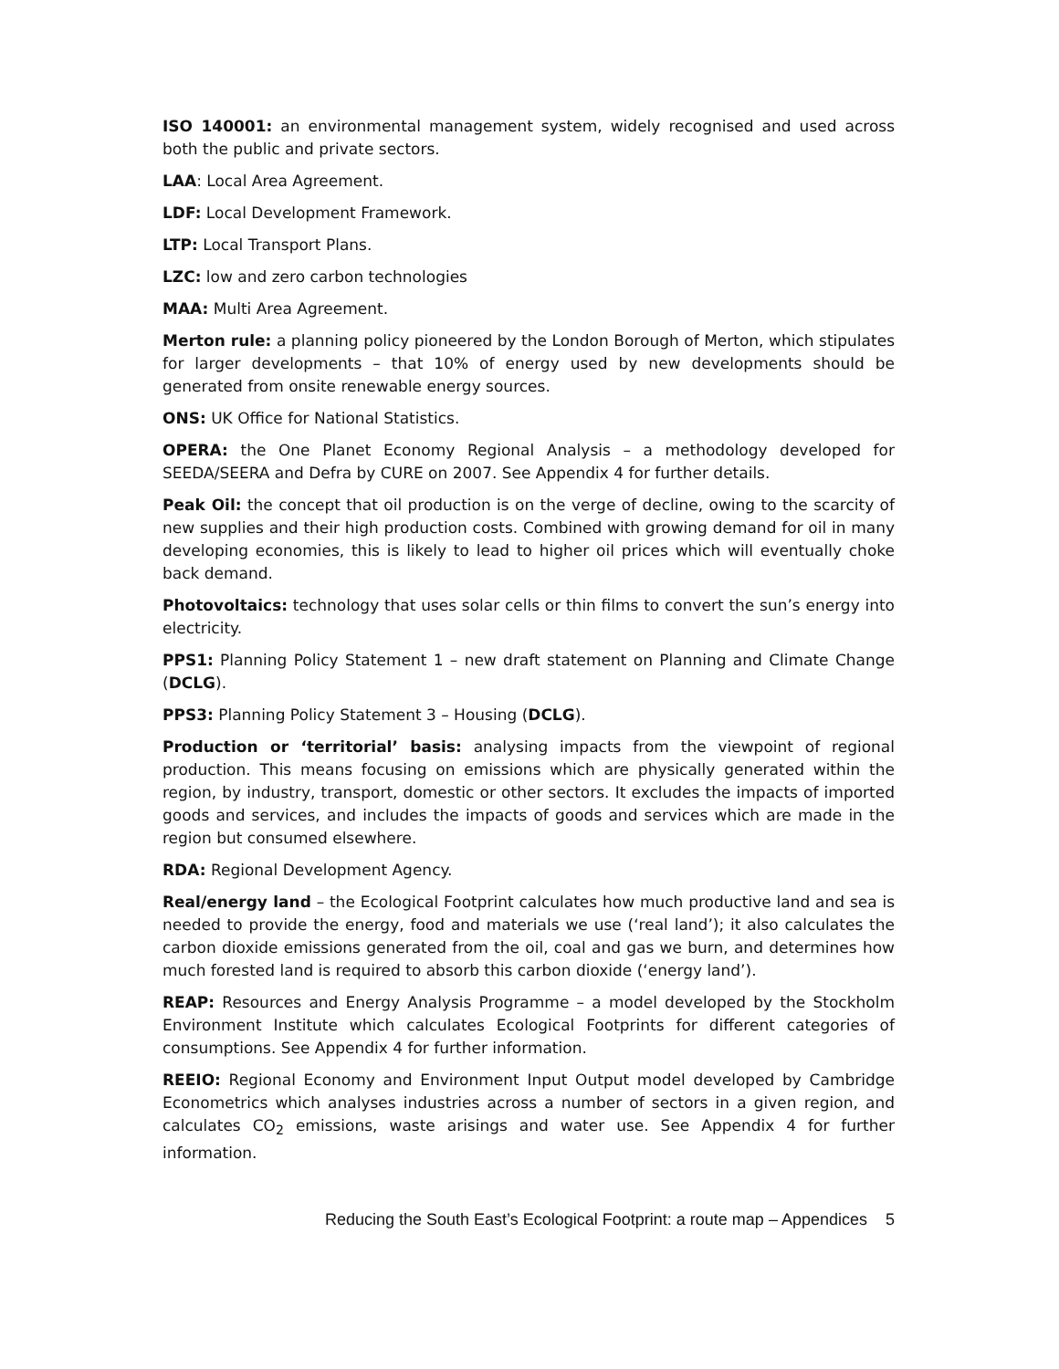ISO 140001: an environmental management system, widely recognised and used across both the public and private sectors.
LAA: Local Area Agreement.
LDF: Local Development Framework.
LTP: Local Transport Plans.
LZC: low and zero carbon technologies
MAA: Multi Area Agreement.
Merton rule: a planning policy pioneered by the London Borough of Merton, which stipulates for larger developments – that 10% of energy used by new developments should be generated from onsite renewable energy sources.
ONS: UK Office for National Statistics.
OPERA: the One Planet Economy Regional Analysis – a methodology developed for SEEDA/SEERA and Defra by CURE on 2007. See Appendix 4 for further details.
Peak Oil: the concept that oil production is on the verge of decline, owing to the scarcity of new supplies and their high production costs. Combined with growing demand for oil in many developing economies, this is likely to lead to higher oil prices which will eventually choke back demand.
Photovoltaics: technology that uses solar cells or thin films to convert the sun’s energy into electricity.
PPS1: Planning Policy Statement 1 – new draft statement on Planning and Climate Change (DCLG).
PPS3: Planning Policy Statement 3 – Housing (DCLG).
Production or ‘territorial’ basis: analysing impacts from the viewpoint of regional production. This means focusing on emissions which are physically generated within the region, by industry, transport, domestic or other sectors. It excludes the impacts of imported goods and services, and includes the impacts of goods and services which are made in the region but consumed elsewhere.
RDA: Regional Development Agency.
Real/energy land – the Ecological Footprint calculates how much productive land and sea is needed to provide the energy, food and materials we use (‘real land’); it also calculates the carbon dioxide emissions generated from the oil, coal and gas we burn, and determines how much forested land is required to absorb this carbon dioxide (‘energy land’).
REAP: Resources and Energy Analysis Programme – a model developed by the Stockholm Environment Institute which calculates Ecological Footprints for different categories of consumptions. See Appendix 4 for further information.
REEIO: Regional Economy and Environment Input Output model developed by Cambridge Econometrics which analyses industries across a number of sectors in a given region, and calculates CO<sub>2</sub> emissions, waste arisings and water use. See Appendix 4 for further information.
Reducing the South East’s Ecological Footprint: a route map – Appendices 5